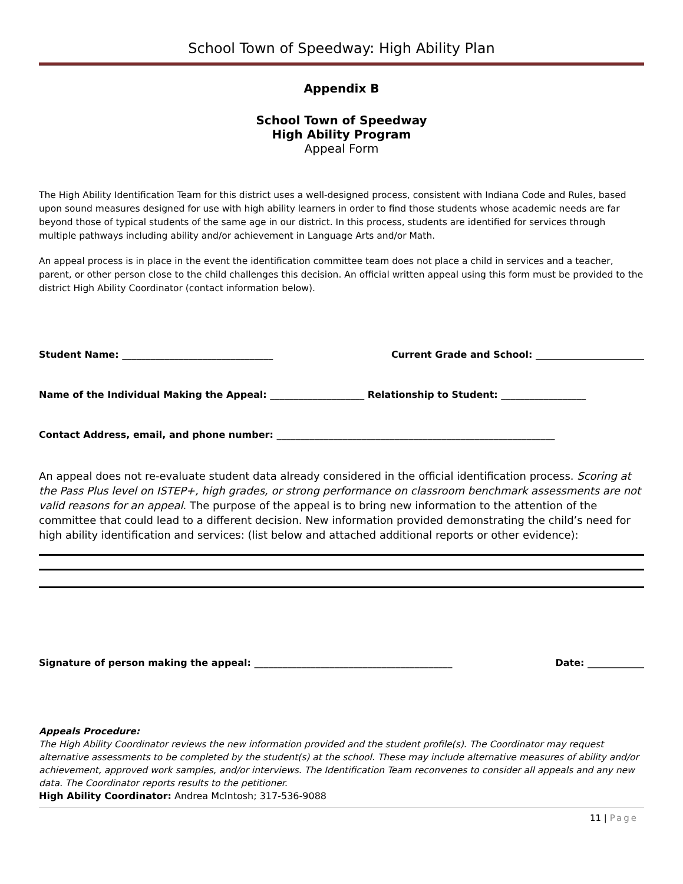School Town of Speedway: High Ability Plan
Appendix B
School Town of Speedway
High Ability Program
Appeal Form
The High Ability Identification Team for this district uses a well-designed process, consistent with Indiana Code and Rules, based upon sound measures designed for use with high ability learners in order to find those students whose academic needs are far beyond those of typical students of the same age in our district. In this process, students are identified for services through multiple pathways including ability and/or achievement in Language Arts and/or Math.
An appeal process is in place in the event the identification committee team does not place a child in services and a teacher, parent, or other person close to the child challenges this decision. An official written appeal using this form must be provided to the district High Ability Coordinator (contact information below).
Student Name: ________________________________ Current Grade and School: _______________________
Name of the Individual Making the Appeal: ____________________ Relationship to Student: __________________
Contact Address, email, and phone number: ___________________________________________________________
An appeal does not re-evaluate student data already considered in the official identification process. Scoring at the Pass Plus level on ISTEP+, high grades, or strong performance on classroom benchmark assessments are not valid reasons for an appeal. The purpose of the appeal is to bring new information to the attention of the committee that could lead to a different decision. New information provided demonstrating the child’s need for high ability identification and services: (list below and attached additional reports or other evidence):
Signature of person making the appeal: __________________________________________ Date: ____________
Appeals Procedure:
The High Ability Coordinator reviews the new information provided and the student profile(s). The Coordinator may request alternative assessments to be completed by the student(s) at the school. These may include alternative measures of ability and/or achievement, approved work samples, and/or interviews. The Identification Team reconvenes to consider all appeals and any new data. The Coordinator reports results to the petitioner.
High Ability Coordinator: Andrea McIntosh; 317-536-9088
11 | Page